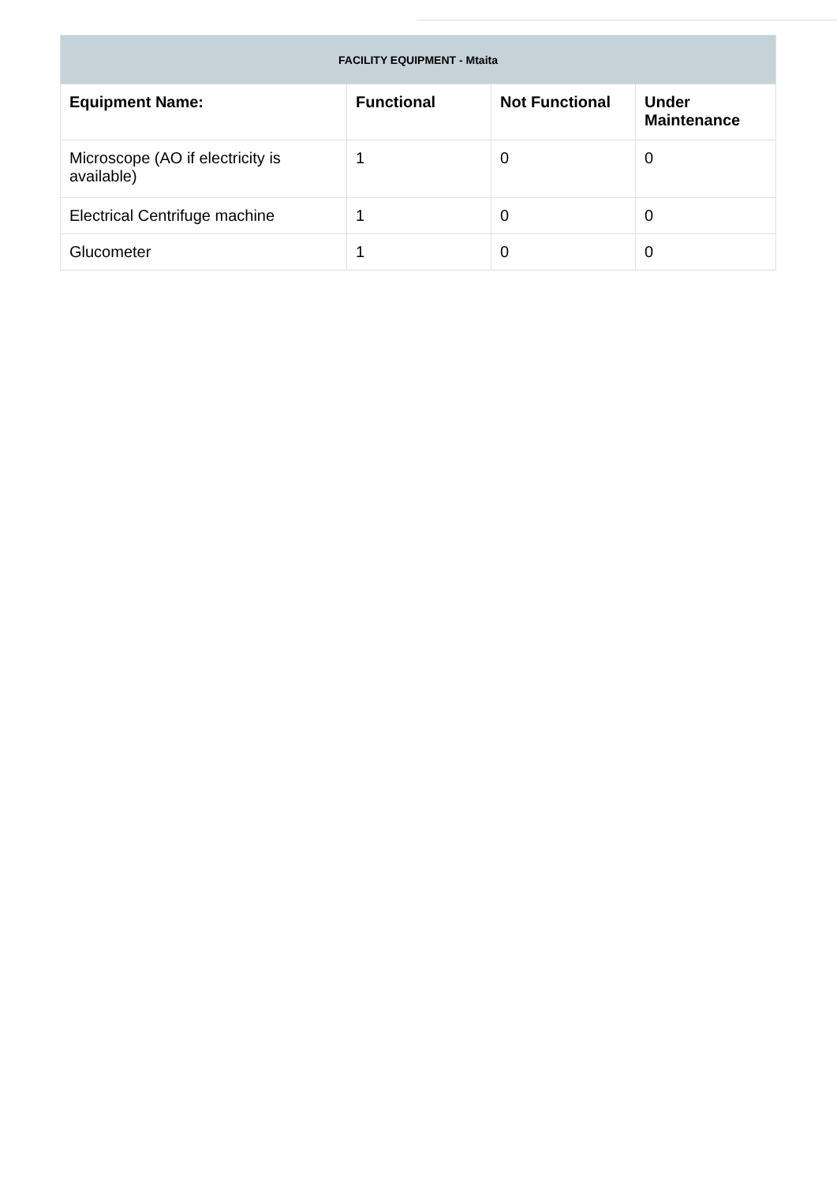| FACILITY EQUIPMENT - Mtaita | | | |
| --- | --- | --- | --- |
| Equipment Name: | Functional | Not Functional | Under Maintenance |
| Microscope (AO if electricity is available) | 1 | 0 | 0 |
| Electrical Centrifuge machine | 1 | 0 | 0 |
| Glucometer | 1 | 0 | 0 |